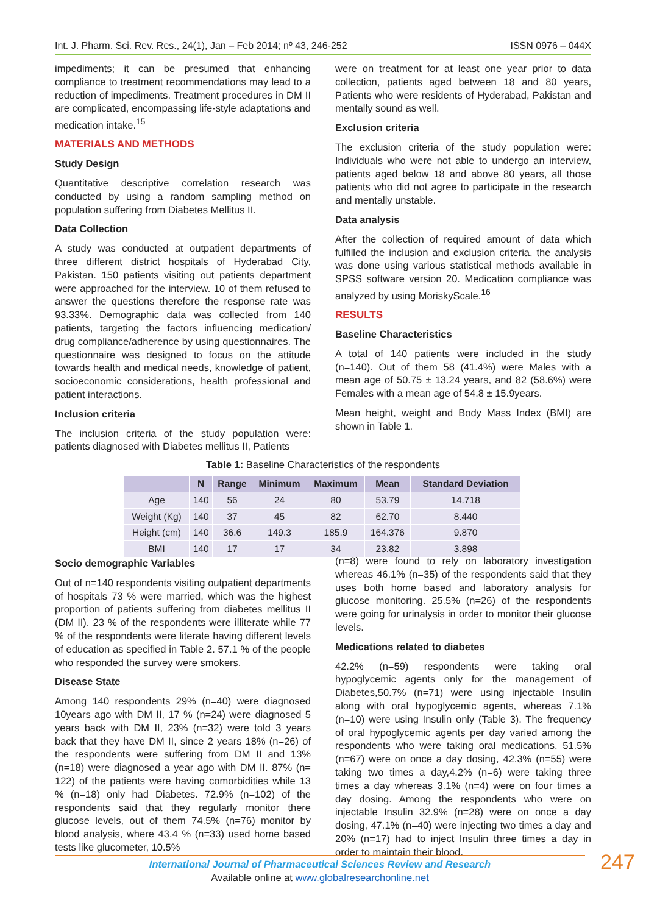Int. J. Pharm. Sci. Rev. Res., 24(1), Jan – Feb 2014; nº 43, 246-252 ISSN 0976 – 044X
impediments; it can be presumed that enhancing compliance to treatment recommendations may lead to a reduction of impediments. Treatment procedures in DM II are complicated, encompassing life-style adaptations and medication intake.<sup>15</sup>
MATERIALS AND METHODS
Study Design
Quantitative descriptive correlation research was conducted by using a random sampling method on population suffering from Diabetes Mellitus II.
Data Collection
A study was conducted at outpatient departments of three different district hospitals of Hyderabad City, Pakistan. 150 patients visiting out patients department were approached for the interview. 10 of them refused to answer the questions therefore the response rate was 93.33%. Demographic data was collected from 140 patients, targeting the factors influencing medication/ drug compliance/adherence by using questionnaires. The questionnaire was designed to focus on the attitude towards health and medical needs, knowledge of patient, socioeconomic considerations, health professional and patient interactions.
Inclusion criteria
The inclusion criteria of the study population were: patients diagnosed with Diabetes mellitus II, Patients
were on treatment for at least one year prior to data collection, patients aged between 18 and 80 years, Patients who were residents of Hyderabad, Pakistan and mentally sound as well.
Exclusion criteria
The exclusion criteria of the study population were: Individuals who were not able to undergo an interview, patients aged below 18 and above 80 years, all those patients who did not agree to participate in the research and mentally unstable.
Data analysis
After the collection of required amount of data which fulfilled the inclusion and exclusion criteria, the analysis was done using various statistical methods available in SPSS software version 20. Medication compliance was analyzed by using MoriskyScale.<sup>16</sup>
RESULTS
Baseline Characteristics
A total of 140 patients were included in the study (n=140). Out of them 58 (41.4%) were Males with a mean age of 50.75 ± 13.24 years, and 82 (58.6%) were Females with a mean age of 54.8 ± 15.9years.
Mean height, weight and Body Mass Index (BMI) are shown in Table 1.
Table 1: Baseline Characteristics of the respondents
| | N | Range | Minimum | Maximum | Mean | Standard Deviation |
| --- | --- | --- | --- | --- | --- | --- |
| Age | 140 | 56 | 24 | 80 | 53.79 | 14.718 |
| Weight (Kg) | 140 | 37 | 45 | 82 | 62.70 | 8.440 |
| Height (cm) | 140 | 36.6 | 149.3 | 185.9 | 164.376 | 9.870 |
| BMI | 140 | 17 | 17 | 34 | 23.82 | 3.898 |
Socio demographic Variables
Out of n=140 respondents visiting outpatient departments of hospitals 73 % were married, which was the highest proportion of patients suffering from diabetes mellitus II (DM II). 23 % of the respondents were illiterate while 77 % of the respondents were literate having different levels of education as specified in Table 2. 57.1 % of the people who responded the survey were smokers.
Disease State
Among 140 respondents 29% (n=40) were diagnosed 10years ago with DM II, 17 % (n=24) were diagnosed 5 years back with DM II, 23% (n=32) were told 3 years back that they have DM II, since 2 years 18% (n=26) of the respondents were suffering from DM II and 13% (n=18) were diagnosed a year ago with DM II. 87% (n= 122) of the patients were having comorbidities while 13 % (n=18) only had Diabetes. 72.9% (n=102) of the respondents said that they regularly monitor there glucose levels, out of them 74.5% (n=76) monitor by blood analysis, where 43.4 % (n=33) used home based tests like glucometer, 10.5%
(n=8) were found to rely on laboratory investigation whereas 46.1% (n=35) of the respondents said that they uses both home based and laboratory analysis for glucose monitoring. 25.5% (n=26) of the respondents were going for urinalysis in order to monitor their glucose levels.
Medications related to diabetes
42.2% (n=59) respondents were taking oral hypoglycemic agents only for the management of Diabetes,50.7% (n=71) were using injectable Insulin along with oral hypoglycemic agents, whereas 7.1% (n=10) were using Insulin only (Table 3). The frequency of oral hypoglycemic agents per day varied among the respondents who were taking oral medications. 51.5% (n=67) were on once a day dosing, 42.3% (n=55) were taking two times a day,4.2% (n=6) were taking three times a day whereas 3.1% (n=4) were on four times a day dosing. Among the respondents who were on injectable Insulin 32.9% (n=28) were on once a day dosing, 47.1% (n=40) were injecting two times a day and 20% (n=17) had to inject Insulin three times a day in order to maintain their blood.
International Journal of Pharmaceutical Sciences Review and Research
Available online at www.globalresearchonline.net
247